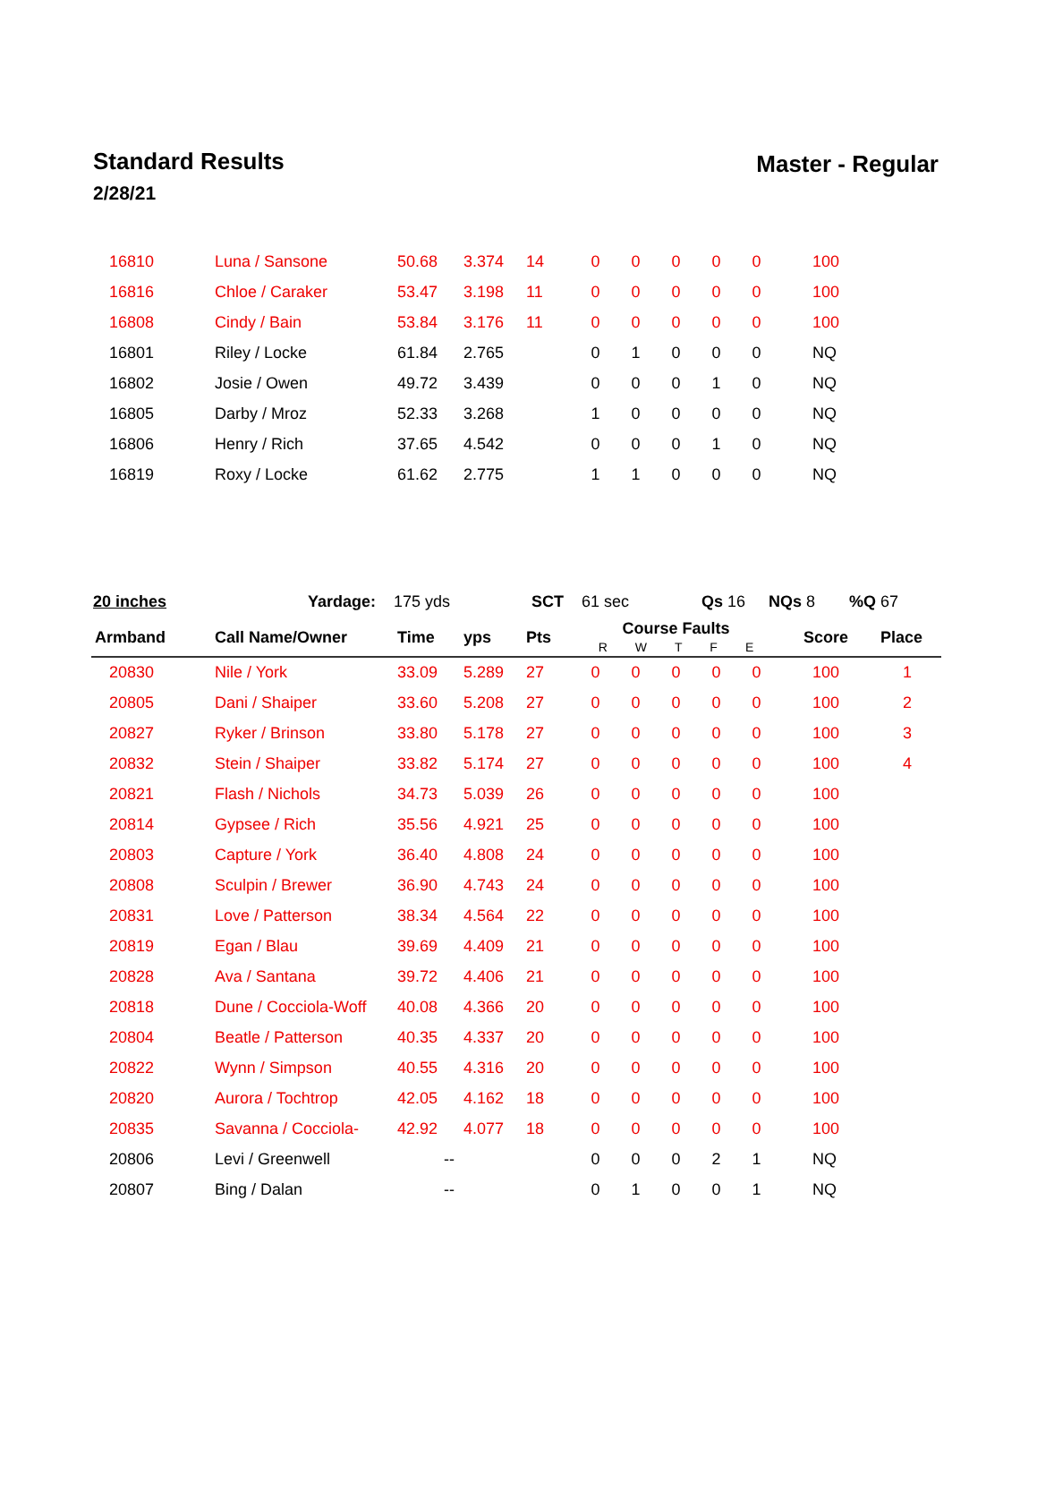Standard Results
2/28/21
Master - Regular
| 16810 | Luna / Sansone | 50.68 | 3.374 | 14 | 0 | 0 | 0 | 0 | 0 | 100 | |
| 16816 | Chloe / Caraker | 53.47 | 3.198 | 11 | 0 | 0 | 0 | 0 | 0 | 100 | |
| 16808 | Cindy / Bain | 53.84 | 3.176 | 11 | 0 | 0 | 0 | 0 | 0 | 100 | |
| 16801 | Riley / Locke | 61.84 | 2.765 | | 0 | 1 | 0 | 0 | 0 | NQ | |
| 16802 | Josie / Owen | 49.72 | 3.439 | | 0 | 0 | 0 | 1 | 0 | NQ | |
| 16805 | Darby / Mroz | 52.33 | 3.268 | | 1 | 0 | 0 | 0 | 0 | NQ | |
| 16806 | Henry / Rich | 37.65 | 4.542 | | 0 | 0 | 0 | 1 | 0 | NQ | |
| 16819 | Roxy / Locke | 61.62 | 2.775 | | 1 | 1 | 0 | 0 | 0 | NQ | |
20 inches Yardage: 175 yds SCT 61 sec Qs 16 NQs 8 %Q 67
| Armband | Call Name/Owner | Time | yps | Pts | Course Faults R W T F E | | | | | Score | Place |
| --- | --- | --- | --- | --- | --- | --- | --- | --- | --- | --- | --- |
| 20830 | Nile / York | 33.09 | 5.289 | 27 | 0 | 0 | 0 | 0 | 0 | 100 | 1 |
| 20805 | Dani / Shaiper | 33.60 | 5.208 | 27 | 0 | 0 | 0 | 0 | 0 | 100 | 2 |
| 20827 | Ryker / Brinson | 33.80 | 5.178 | 27 | 0 | 0 | 0 | 0 | 0 | 100 | 3 |
| 20832 | Stein / Shaiper | 33.82 | 5.174 | 27 | 0 | 0 | 0 | 0 | 0 | 100 | 4 |
| 20821 | Flash / Nichols | 34.73 | 5.039 | 26 | 0 | 0 | 0 | 0 | 0 | 100 | |
| 20814 | Gypsee / Rich | 35.56 | 4.921 | 25 | 0 | 0 | 0 | 0 | 0 | 100 | |
| 20803 | Capture / York | 36.40 | 4.808 | 24 | 0 | 0 | 0 | 0 | 0 | 100 | |
| 20808 | Sculpin / Brewer | 36.90 | 4.743 | 24 | 0 | 0 | 0 | 0 | 0 | 100 | |
| 20831 | Love / Patterson | 38.34 | 4.564 | 22 | 0 | 0 | 0 | 0 | 0 | 100 | |
| 20819 | Egan / Blau | 39.69 | 4.409 | 21 | 0 | 0 | 0 | 0 | 0 | 100 | |
| 20828 | Ava / Santana | 39.72 | 4.406 | 21 | 0 | 0 | 0 | 0 | 0 | 100 | |
| 20818 | Dune / Cocciola-Woff | 40.08 | 4.366 | 20 | 0 | 0 | 0 | 0 | 0 | 100 | |
| 20804 | Beatle / Patterson | 40.35 | 4.337 | 20 | 0 | 0 | 0 | 0 | 0 | 100 | |
| 20822 | Wynn / Simpson | 40.55 | 4.316 | 20 | 0 | 0 | 0 | 0 | 0 | 100 | |
| 20820 | Aurora / Tochtrop | 42.05 | 4.162 | 18 | 0 | 0 | 0 | 0 | 0 | 100 | |
| 20835 | Savanna / Cocciola- | 42.92 | 4.077 | 18 | 0 | 0 | 0 | 0 | 0 | 100 | |
| 20806 | Levi / Greenwell | -- | | | 0 | 0 | 0 | 2 | 1 | NQ | |
| 20807 | Bing / Dalan | -- | | | 0 | 1 | 0 | 0 | 1 | NQ | |